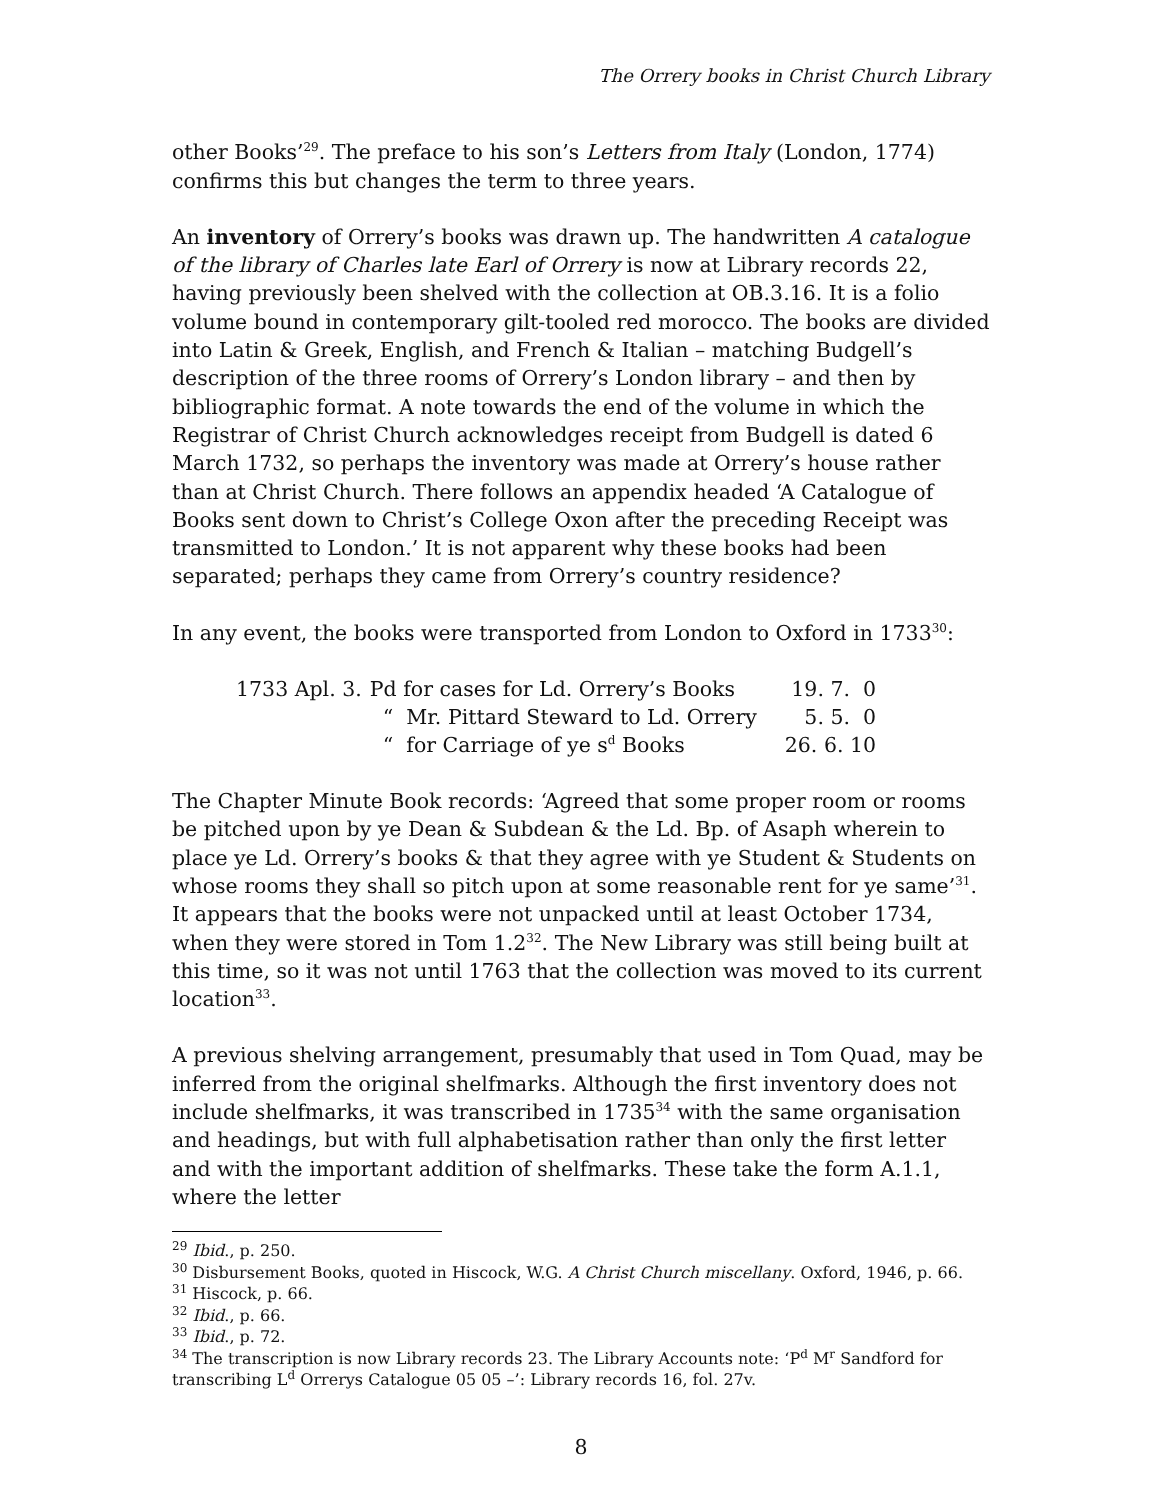The Orrery books in Christ Church Library
other Books’<sup>29</sup>. The preface to his son’s Letters from Italy (London, 1774) confirms this but changes the term to three years.
An inventory of Orrery’s books was drawn up. The handwritten A catalogue of the library of Charles late Earl of Orrery is now at Library records 22, having previously been shelved with the collection at OB.3.16. It is a folio volume bound in contemporary gilt-tooled red morocco. The books are divided into Latin & Greek, English, and French & Italian – matching Budgell’s description of the three rooms of Orrery’s London library – and then by bibliographic format. A note towards the end of the volume in which the Registrar of Christ Church acknowledges receipt from Budgell is dated 6 March 1732, so perhaps the inventory was made at Orrery’s house rather than at Christ Church. There follows an appendix headed ‘A Catalogue of Books sent down to Christ’s College Oxon after the preceding Receipt was transmitted to London.’ It is not apparent why these books had been separated; perhaps they came from Orrery’s country residence?
In any event, the books were transported from London to Oxford in 1733<sup>30</sup>:
| 1733 Apl. 3. | Pd for cases for Ld. Orrery’s Books | 19. 7. 0 |
| | “ Mr. Pittard Steward to Ld. Orrery | 5. 5. 0 |
| | “ for Carriage of ye s<sup>d</sup> Books | 26. 6. 10 |
The Chapter Minute Book records: ‘Agreed that some proper room or rooms be pitched upon by ye Dean & Subdean & the Ld. Bp. of Asaph wherein to place ye Ld. Orrery’s books & that they agree with ye Student & Students on whose rooms they shall so pitch upon at some reasonable rent for ye same’<sup>31</sup>. It appears that the books were not unpacked until at least October 1734, when they were stored in Tom 1.2<sup>32</sup>. The New Library was still being built at this time, so it was not until 1763 that the collection was moved to its current location<sup>33</sup>.
A previous shelving arrangement, presumably that used in Tom Quad, may be inferred from the original shelfmarks. Although the first inventory does not include shelfmarks, it was transcribed in 1735<sup>34</sup> with the same organisation and headings, but with full alphabetisation rather than only the first letter and with the important addition of shelfmarks. These take the form A.1.1, where the letter
<sup>29</sup> Ibid., p. 250.
<sup>30</sup> Disbursement Books, quoted in Hiscock, W.G. A Christ Church miscellany. Oxford, 1946, p. 66.
<sup>31</sup> Hiscock, p. 66.
<sup>32</sup> Ibid., p. 66.
<sup>33</sup> Ibid., p. 72.
<sup>34</sup> The transcription is now Library records 23. The Library Accounts note: ‘P<sup>d</sup> M<sup>r</sup> Sandford for transcribing L<sup>d</sup> Orrerys Catalogue 05 05 –’: Library records 16, fol. 27v.
8